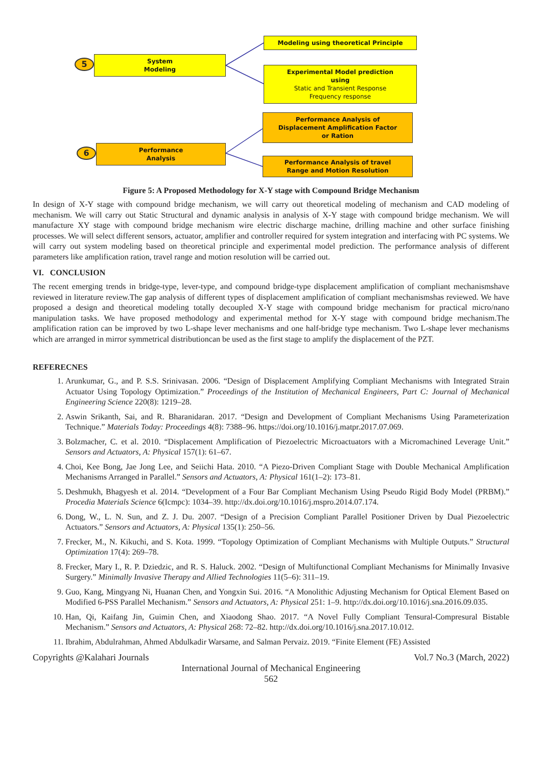5
System
Modeling
Modeling using theoretical Principle
Experimental Model prediction
using
Static and Transient Response
Frequency response
Performance Analysis of
Displacement Amplification Factor
or Ration
6
Performance
Analysis
Performance Analysis of travel
Range and Motion Resolution
Figure 5: A Proposed Methodology for X-Y stage with Compound Bridge Mechanism
In design of X-Y stage with compound bridge mechanism, we will carry out theoretical modeling of mechanism and CAD modeling of mechanism. We will carry out Static Structural and dynamic analysis in analysis of X-Y stage with compound bridge mechanism. We will manufacture XY stage with compound bridge mechanism wire electric discharge machine, drilling machine and other surface finishing processes. We will select different sensors, actuator, amplifier and controller required for system integration and interfacing with PC systems. We will carry out system modeling based on theoretical principle and experimental model prediction. The performance analysis of different parameters like amplification ration, travel range and motion resolution will be carried out.
VI. CONCLUSION
The recent emerging trends in bridge-type, lever-type, and compound bridge-type displacement amplification of compliant mechanismshave reviewed in literature review.The gap analysis of different types of displacement amplification of compliant mechanismshas reviewed. We have proposed a design and theoretical modeling totally decoupled X-Y stage with compound bridge mechanism for practical micro/nano manipulation tasks. We have proposed methodology and experimental method for X-Y stage with compound bridge mechanism.The amplification ration can be improved by two L-shape lever mechanisms and one half-bridge type mechanism. Two L-shape lever mechanisms which are arranged in mirror symmetrical distributioncan be used as the first stage to amplify the displacement of the PZT.
REFERECNES
1. Arunkumar, G., and P. S.S. Srinivasan. 2006. “Design of Displacement Amplifying Compliant Mechanisms with Integrated Strain Actuator Using Topology Optimization.” Proceedings of the Institution of Mechanical Engineers, Part C: Journal of Mechanical Engineering Science 220(8): 1219–28.
2. Aswin Srikanth, Sai, and R. Bharanidaran. 2017. “Design and Development of Compliant Mechanisms Using Parameterization Technique.” Materials Today: Proceedings 4(8): 7388–96. https://doi.org/10.1016/j.matpr.2017.07.069.
3. Bolzmacher, C. et al. 2010. “Displacement Amplification of Piezoelectric Microactuators with a Micromachined Leverage Unit.” Sensors and Actuators, A: Physical 157(1): 61–67.
4. Choi, Kee Bong, Jae Jong Lee, and Seiichi Hata. 2010. “A Piezo-Driven Compliant Stage with Double Mechanical Amplification Mechanisms Arranged in Parallel.” Sensors and Actuators, A: Physical 161(1–2): 173–81.
5. Deshmukh, Bhagyesh et al. 2014. “Development of a Four Bar Compliant Mechanism Using Pseudo Rigid Body Model (PRBM).” Procedia Materials Science 6(Icmpc): 1034–39. http://dx.doi.org/10.1016/j.mspro.2014.07.174.
6. Dong, W., L. N. Sun, and Z. J. Du. 2007. “Design of a Precision Compliant Parallel Positioner Driven by Dual Piezoelectric Actuators.” Sensors and Actuators, A: Physical 135(1): 250–56.
7. Frecker, M., N. Kikuchi, and S. Kota. 1999. “Topology Optimization of Compliant Mechanisms with Multiple Outputs.” Structural Optimization 17(4): 269–78.
8. Frecker, Mary I., R. P. Dziedzic, and R. S. Haluck. 2002. “Design of Multifunctional Compliant Mechanisms for Minimally Invasive Surgery.” Minimally Invasive Therapy and Allied Technologies 11(5–6): 311–19.
9. Guo, Kang, Mingyang Ni, Huanan Chen, and Yongxin Sui. 2016. “A Monolithic Adjusting Mechanism for Optical Element Based on Modified 6-PSS Parallel Mechanism.” Sensors and Actuators, A: Physical 251: 1–9. http://dx.doi.org/10.1016/j.sna.2016.09.035.
10. Han, Qi, Kaifang Jin, Guimin Chen, and Xiaodong Shao. 2017. “A Novel Fully Compliant Tensural-Compresural Bistable Mechanism.” Sensors and Actuators, A: Physical 268: 72–82. http://dx.doi.org/10.1016/j.sna.2017.10.012.
11. Ibrahim, Abdulrahman, Ahmed Abdulkadir Warsame, and Salman Pervaiz. 2019. “Finite Element (FE) Assisted
Copyrights @Kalahari Journals Vol.7 No.3 (March, 2022)
International Journal of Mechanical Engineering
562